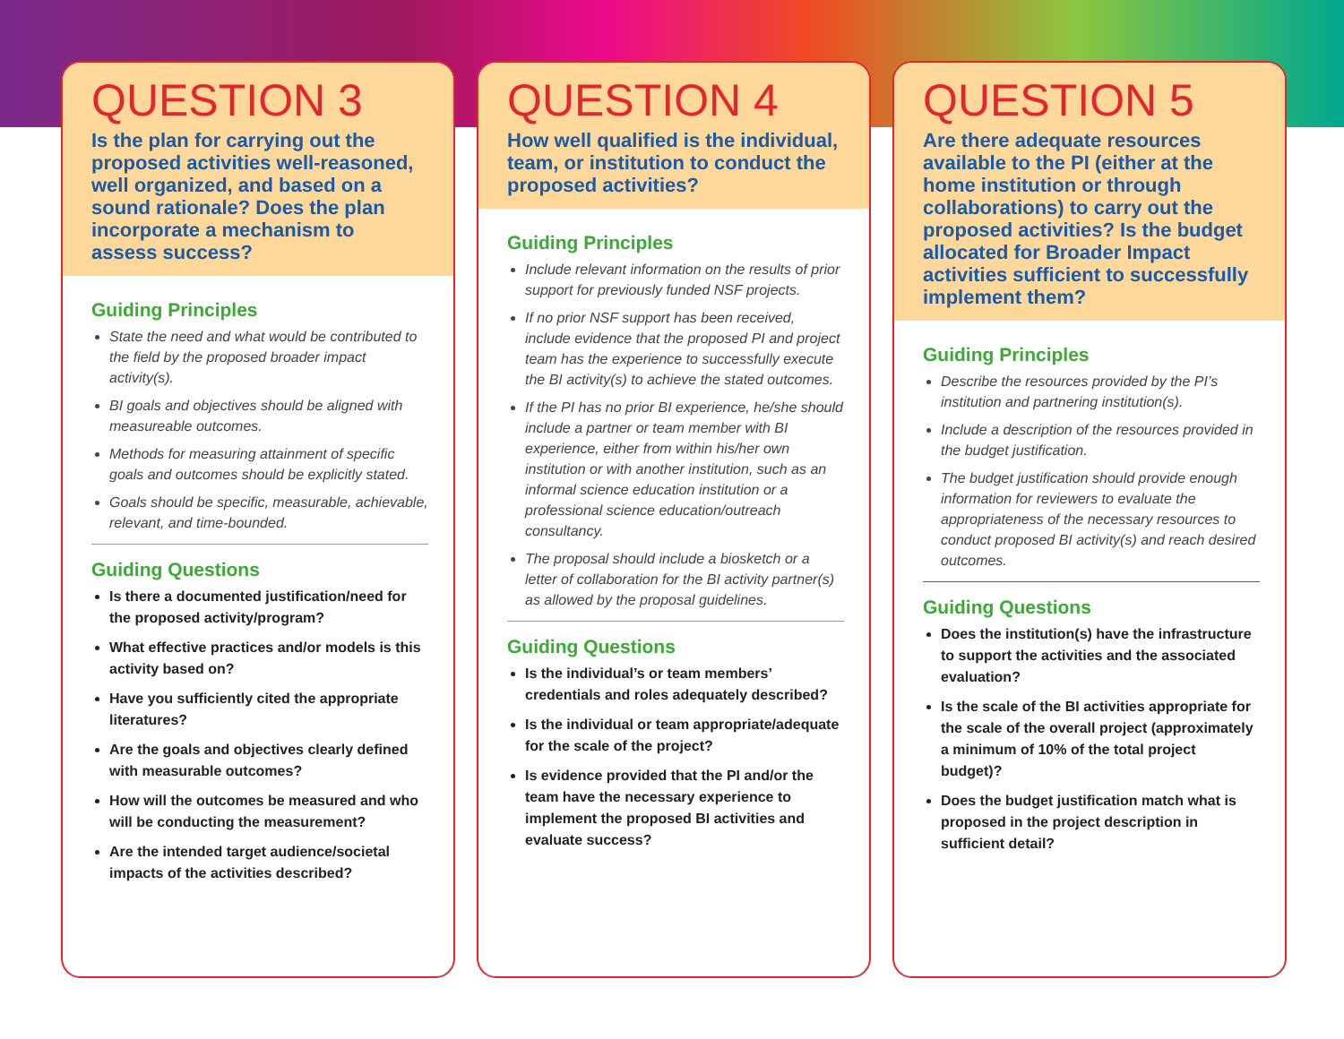QUESTION 3
Is the plan for carrying out the proposed activities well-reasoned, well organized, and based on a sound rationale? Does the plan incorporate a mechanism to assess success?
Guiding Principles
State the need and what would be contributed to the field by the proposed broader impact activity(s).
BI goals and objectives should be aligned with measureable outcomes.
Methods for measuring attainment of specific goals and outcomes should be explicitly stated.
Goals should be specific, measurable, achievable, relevant, and time-bounded.
Guiding Questions
Is there a documented justification/need for the proposed activity/program?
What effective practices and/or models is this activity based on?
Have you sufficiently cited the appropriate literatures?
Are the goals and objectives clearly defined with measurable outcomes?
How will the outcomes be measured and who will be conducting the measurement?
Are the intended target audience/societal impacts of the activities described?
QUESTION 4
How well qualified is the individual, team, or institution to conduct the proposed activities?
Guiding Principles
Include relevant information on the results of prior support for previously funded NSF projects.
If no prior NSF support has been received, include evidence that the proposed PI and project team has the experience to successfully execute the BI activity(s) to achieve the stated outcomes.
If the PI has no prior BI experience, he/she should include a partner or team member with BI experience, either from within his/her own institution or with another institution, such as an informal science education institution or a professional science education/outreach consultancy.
The proposal should include a biosketch or a letter of collaboration for the BI activity partner(s) as allowed by the proposal guidelines.
Guiding Questions
Is the individual’s or team members’ credentials and roles adequately described?
Is the individual or team appropriate/adequate for the scale of the project?
Is evidence provided that the PI and/or the team have the necessary experience to implement the proposed BI activities and evaluate success?
QUESTION 5
Are there adequate resources available to the PI (either at the home institution or through collaborations) to carry out the proposed activities? Is the budget allocated for Broader Impact activities sufficient to successfully implement them?
Guiding Principles
Describe the resources provided by the PI’s institution and partnering institution(s).
Include a description of the resources provided in the budget justification.
The budget justification should provide enough information for reviewers to evaluate the appropriateness of the necessary resources to conduct proposed BI activity(s) and reach desired outcomes.
Guiding Questions
Does the institution(s) have the infrastructure to support the activities and the associated evaluation?
Is the scale of the BI activities appropriate for the scale of the overall project (approximately a minimum of 10% of the total project budget)?
Does the budget justification match what is proposed in the project description in sufficient detail?